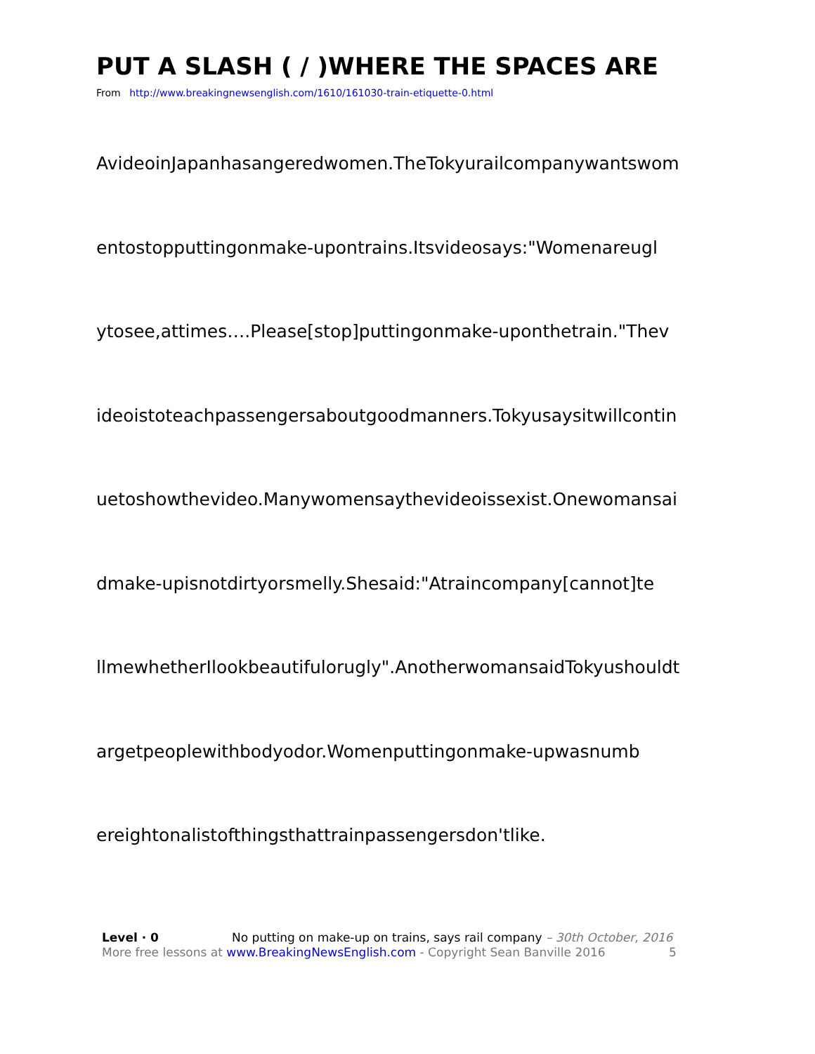PUT A SLASH ( / )WHERE THE SPACES ARE
From http://www.breakingnewsenglish.com/1610/161030-train-etiquette-0.html
AvideoinJapanhasangeredwomen.TheTokyurailcompanywantswom
entostopputtingonmake-upontrains.Itsvideosays:"Womenareugl
ytosee,attimes….Please[stop]puttingonmake-uponthetrain."Thev
ideoistoteachpassengersaboutgoodmanners.Tokyusaysitwillcontin
uetoshowthevideo.Manywomensaythevideoissexist.Onewomansai
dmake-upisnotdirtyorsmelly.Shesaid:"Atraincompany[cannot]te
llmewhetherIlookbeautifulorugly".AnotherwomansaidTokyushouldt
argetpeoplewithbodyodor.Womenputtingonmake-upwasnumb
ereightonalistofthingsthattrainpassengersdon'tlike.
Level · 0 No putting on make-up on trains, says rail company – 30th October, 2016
More free lessons at www.BreakingNewsEnglish.com - Copyright Sean Banville 2016 5